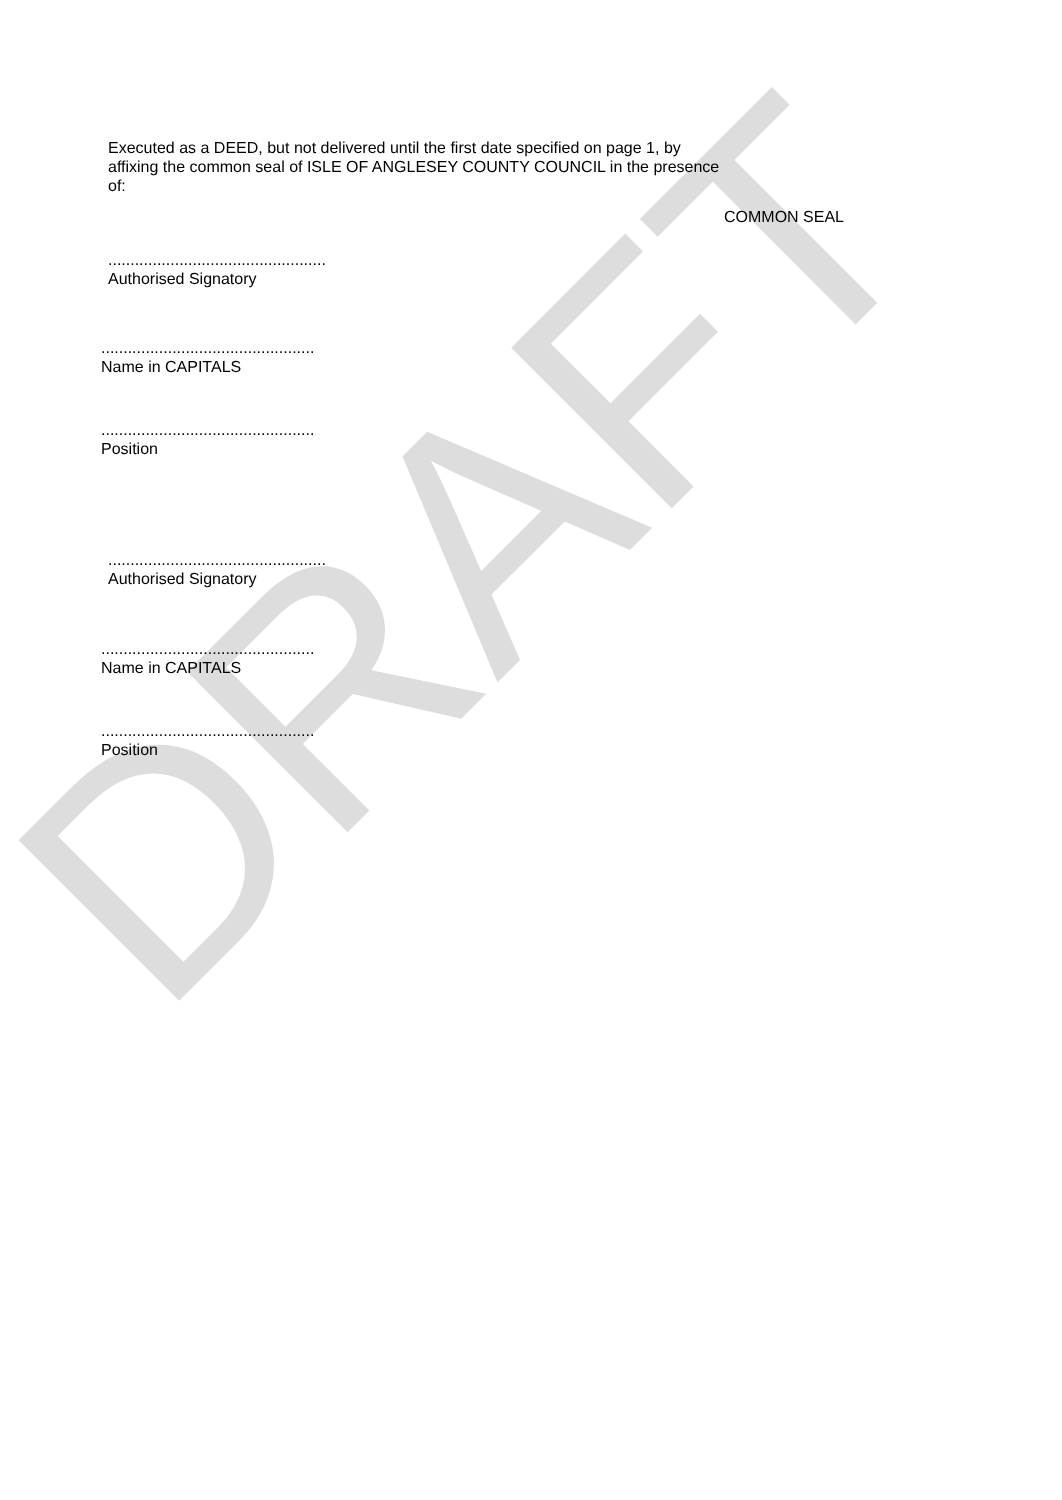DRAFT
Executed as a DEED, but not delivered until the first date specified on page 1, by affixing the common seal of ISLE OF ANGLESEY COUNTY COUNCIL in the presence of:
COMMON SEAL
.................................................
Authorised Signatory
................................................
Name in CAPITALS
................................................
Position
.................................................
Authorised Signatory
................................................
Name in CAPITALS
................................................
Position